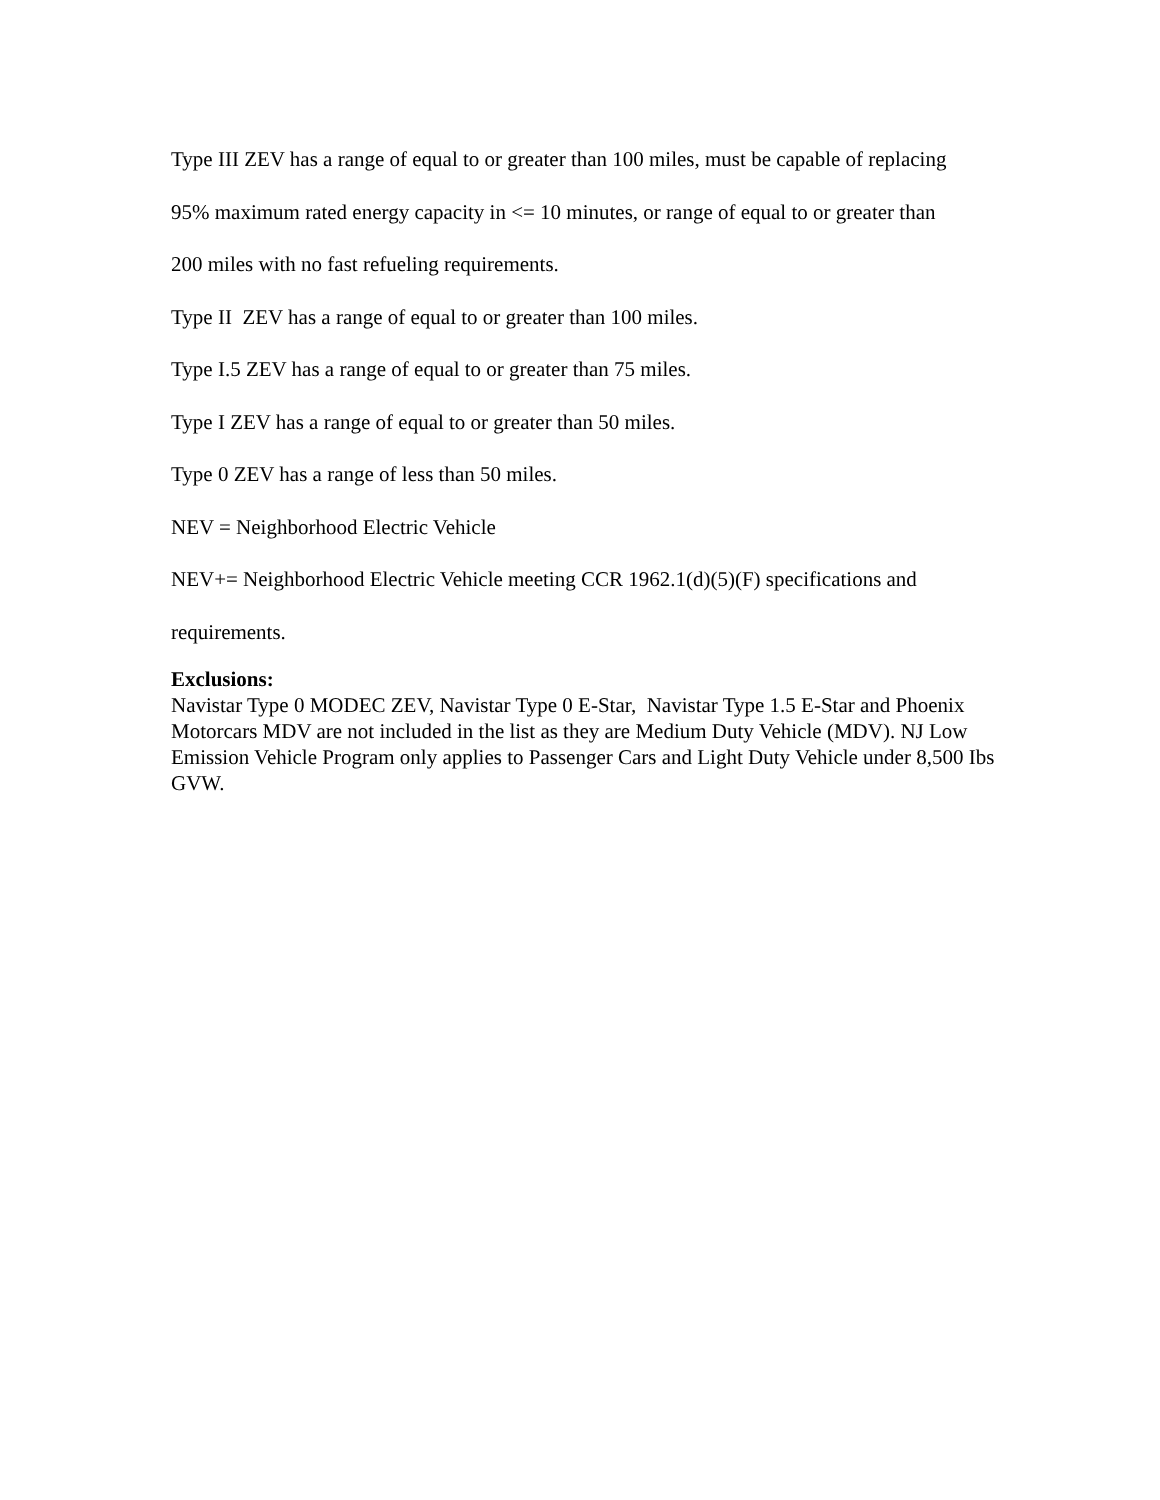Type III ZEV has a range of equal to or greater than 100 miles, must be capable of replacing
95% maximum rated energy capacity in <= 10 minutes, or range of equal to or greater than
200 miles with no fast refueling requirements.
Type II ZEV has a range of equal to or greater than 100 miles.
Type I.5 ZEV has a range of equal to or greater than 75 miles.
Type I ZEV has a range of equal to or greater than 50 miles.
Type 0 ZEV has a range of less than 50 miles.
NEV = Neighborhood Electric Vehicle
NEV+= Neighborhood Electric Vehicle meeting CCR 1962.1(d)(5)(F) specifications and
requirements.
Exclusions:
Navistar Type 0 MODEC ZEV, Navistar Type 0 E-Star, Navistar Type 1.5 E-Star and Phoenix Motorcars MDV are not included in the list as they are Medium Duty Vehicle (MDV). NJ Low Emission Vehicle Program only applies to Passenger Cars and Light Duty Vehicle under 8,500 Ibs GVW.